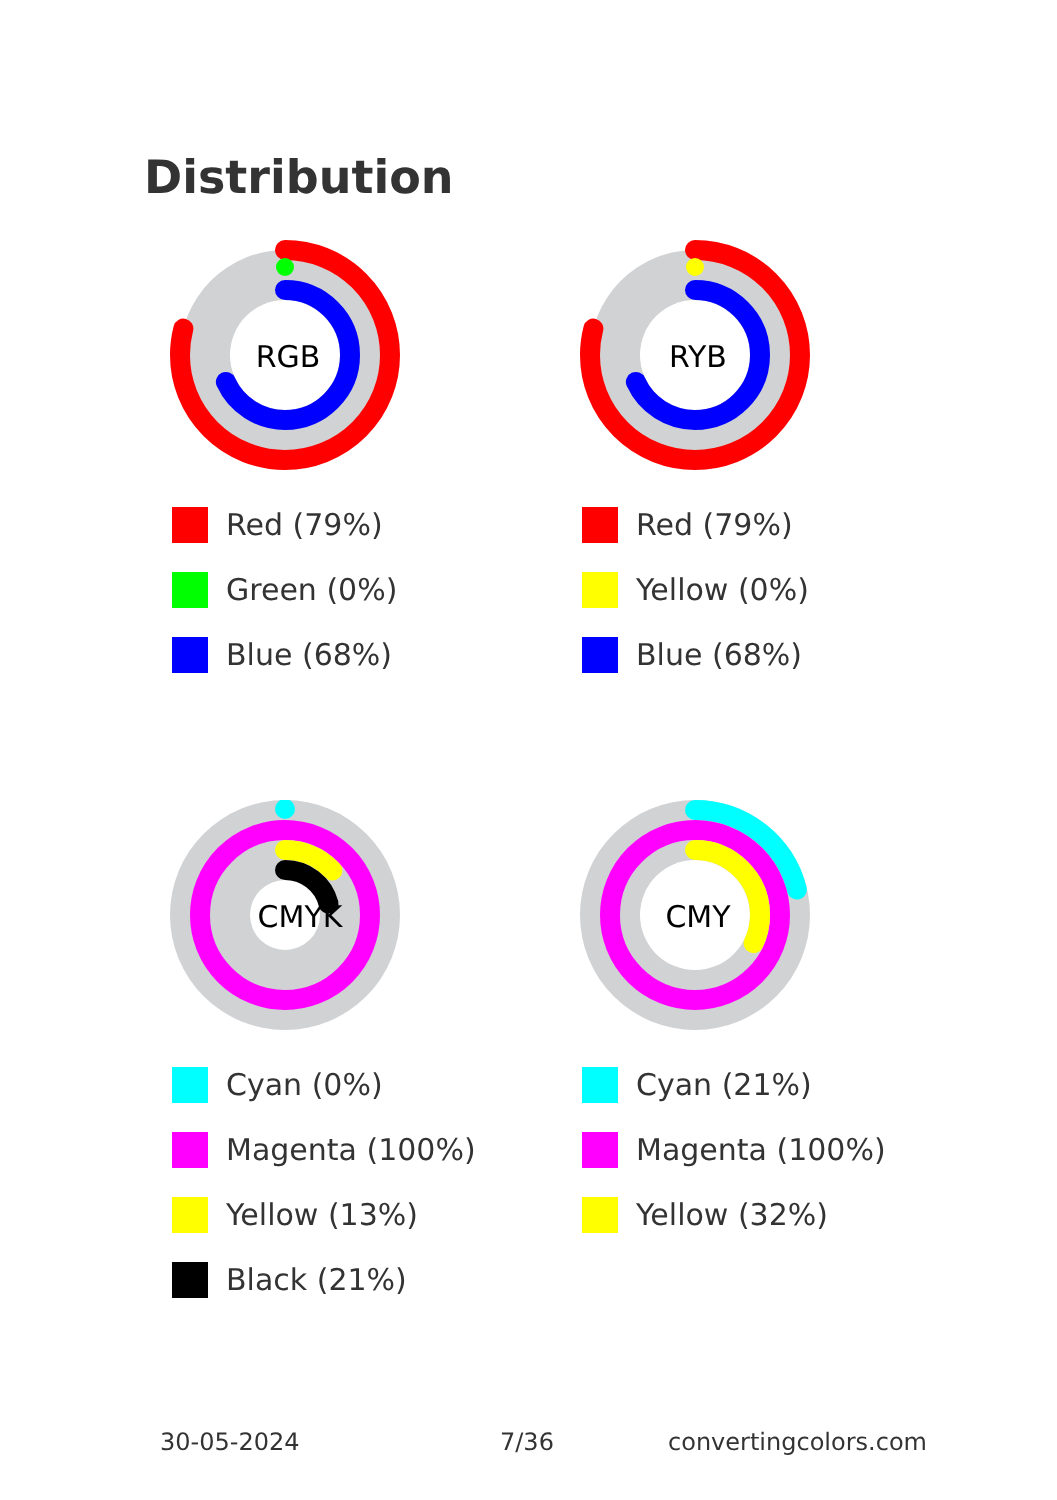Distribution
RGB
Red (79%)
Green (0%)
Blue (68%)
RYB
Red (79%)
Yellow (0%)
Blue (68%)
CMYK
Cyan (0%)
Magenta (100%)
Yellow (13%)
Black (21%)
CMY
Cyan (21%)
Magenta (100%)
Yellow (32%)
30-05-2024 7/36 convertingcolors.com